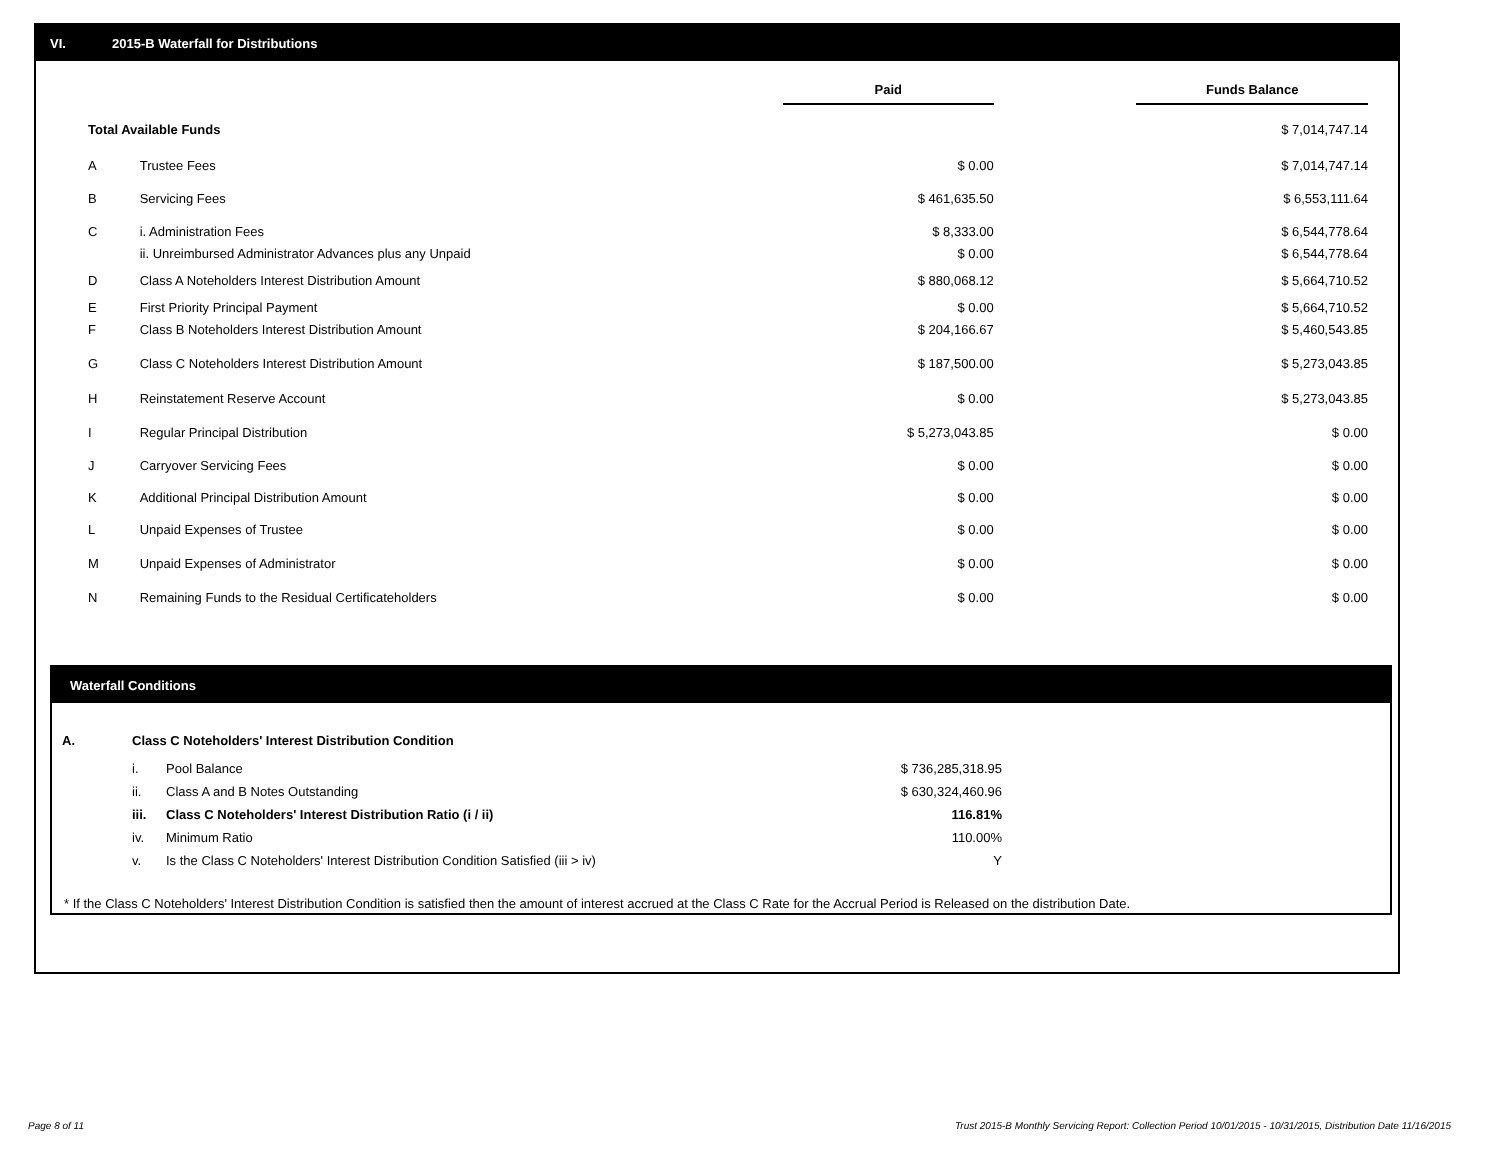VI. 2015-B Waterfall for Distributions
| | | Paid | | Funds Balance |
| --- | --- | --- | --- | --- |
| Total Available Funds | | | | $ 7,014,747.14 |
| A | Trustee Fees | $ 0.00 | | $ 7,014,747.14 |
| B | Servicing Fees | $ 461,635.50 | | $ 6,553,111.64 |
| C | i. Administration Fees | $ 8,333.00 | | $ 6,544,778.64 |
| | ii. Unreimbursed Administrator Advances plus any Unpaid | $ 0.00 | | $ 6,544,778.64 |
| D | Class A Noteholders Interest Distribution Amount | $ 880,068.12 | | $ 5,664,710.52 |
| E | First Priority Principal Payment | $ 0.00 | | $ 5,664,710.52 |
| F | Class B Noteholders Interest Distribution Amount | $ 204,166.67 | | $ 5,460,543.85 |
| G | Class C Noteholders Interest Distribution Amount | $ 187,500.00 | | $ 5,273,043.85 |
| H | Reinstatement Reserve Account | $ 0.00 | | $ 5,273,043.85 |
| I | Regular Principal Distribution | $ 5,273,043.85 | | $ 0.00 |
| J | Carryover Servicing Fees | $ 0.00 | | $ 0.00 |
| K | Additional Principal Distribution Amount | $ 0.00 | | $ 0.00 |
| L | Unpaid Expenses of Trustee | $ 0.00 | | $ 0.00 |
| M | Unpaid Expenses of Administrator | $ 0.00 | | $ 0.00 |
| N | Remaining Funds to the Residual Certificateholders | $ 0.00 | | $ 0.00 |
Waterfall Conditions
| A. | Class C Noteholders' Interest Distribution Condition | | |
| | i. | Pool Balance | $ 736,285,318.95 |
| | ii. | Class A and B Notes Outstanding | $ 630,324,460.96 |
| | iii. | Class C Noteholders' Interest Distribution Ratio (i / ii) | 116.81% |
| | iv. | Minimum Ratio | 110.00% |
| | v. | Is the Class C Noteholders' Interest Distribution Condition Satisfied (iii > iv) | Y |
* If the Class C Noteholders' Interest Distribution Condition is satisfied then the amount of interest accrued at the Class C Rate for the Accrual Period is Released on the distribution Date.
Page 8 of 11
Trust 2015-B Monthly Servicing Report: Collection Period 10/01/2015 - 10/31/2015, Distribution Date 11/16/2015